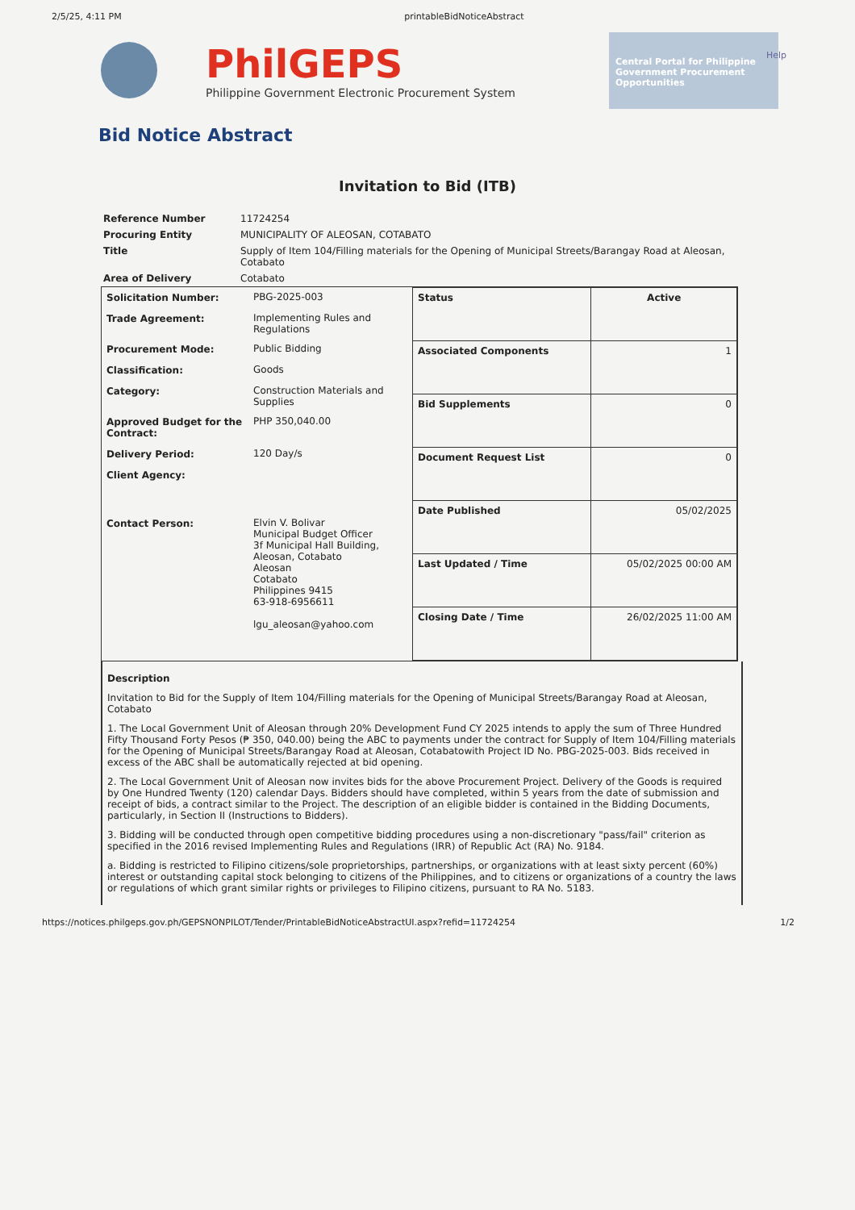2/5/25, 4:11 PM printableBidNoticeAbstract
Help
PhilGEPS
Philippine Government Electronic Procurement System
Central Portal for Philippine Government Procurement Opportunities
Bid Notice Abstract
Invitation to Bid (ITB)
| Reference Number | 11724254 |
| Procuring Entity | MUNICIPALITY OF ALEOSAN, COTABATO |
| Title | Supply of Item 104/Filling materials for the Opening of Municipal Streets/Barangay Road at Aleosan, Cotabato |
| Area of Delivery | Cotabato |
| / Solicitation Number: / PBG-2025-003 / / Trade Agreement: / Implementing Rules and Regulations / / Procurement Mode: / Public Bidding / / Classification: / Goods / / Category: / Construction Materials and Supplies / / Approved Budget for the Contract: / PHP 350,040.00 / / Delivery Period: / 120 Day/s / / Client Agency: / / / Contact Person: / Elvin V. Bolivar Municipal Budget Officer 3f Municipal Hall Building, Aleosan, Cotabato Aleosan Cotabato Philippines 9415 63-918-6956611 lgu_aleosan@yahoo.com / | / Status / Active / / Associated Components / 1 / / Bid Supplements / 0 / / Document Request List / 0 / / Date Published / 05/02/2025 / / Last Updated / Time / 05/02/2025 00:00 AM / / Closing Date / Time / 26/02/2025 11:00 AM / |
Description
Invitation to Bid for the Supply of Item 104/Filling materials for the Opening of Municipal Streets/Barangay Road at Aleosan, Cotabato
1. The Local Government Unit of Aleosan through 20% Development Fund CY 2025 intends to apply the sum of Three Hundred Fifty Thousand Forty Pesos (₱ 350, 040.00) being the ABC to payments under the contract for Supply of Item 104/Filling materials for the Opening of Municipal Streets/Barangay Road at Aleosan, Cotabatowith Project ID No. PBG-2025-003. Bids received in excess of the ABC shall be automatically rejected at bid opening.
2. The Local Government Unit of Aleosan now invites bids for the above Procurement Project. Delivery of the Goods is required by One Hundred Twenty (120) calendar Days. Bidders should have completed, within 5 years from the date of submission and receipt of bids, a contract similar to the Project. The description of an eligible bidder is contained in the Bidding Documents, particularly, in Section II (Instructions to Bidders).
3. Bidding will be conducted through open competitive bidding procedures using a non-discretionary "pass/fail" criterion as specified in the 2016 revised Implementing Rules and Regulations (IRR) of Republic Act (RA) No. 9184.
a. Bidding is restricted to Filipino citizens/sole proprietorships, partnerships, or organizations with at least sixty percent (60%) interest or outstanding capital stock belonging to citizens of the Philippines, and to citizens or organizations of a country the laws or regulations of which grant similar rights or privileges to Filipino citizens, pursuant to RA No. 5183.
https://notices.philgeps.gov.ph/GEPSNONPILOT/Tender/PrintableBidNoticeAbstractUI.aspx?refid=11724254 1/2